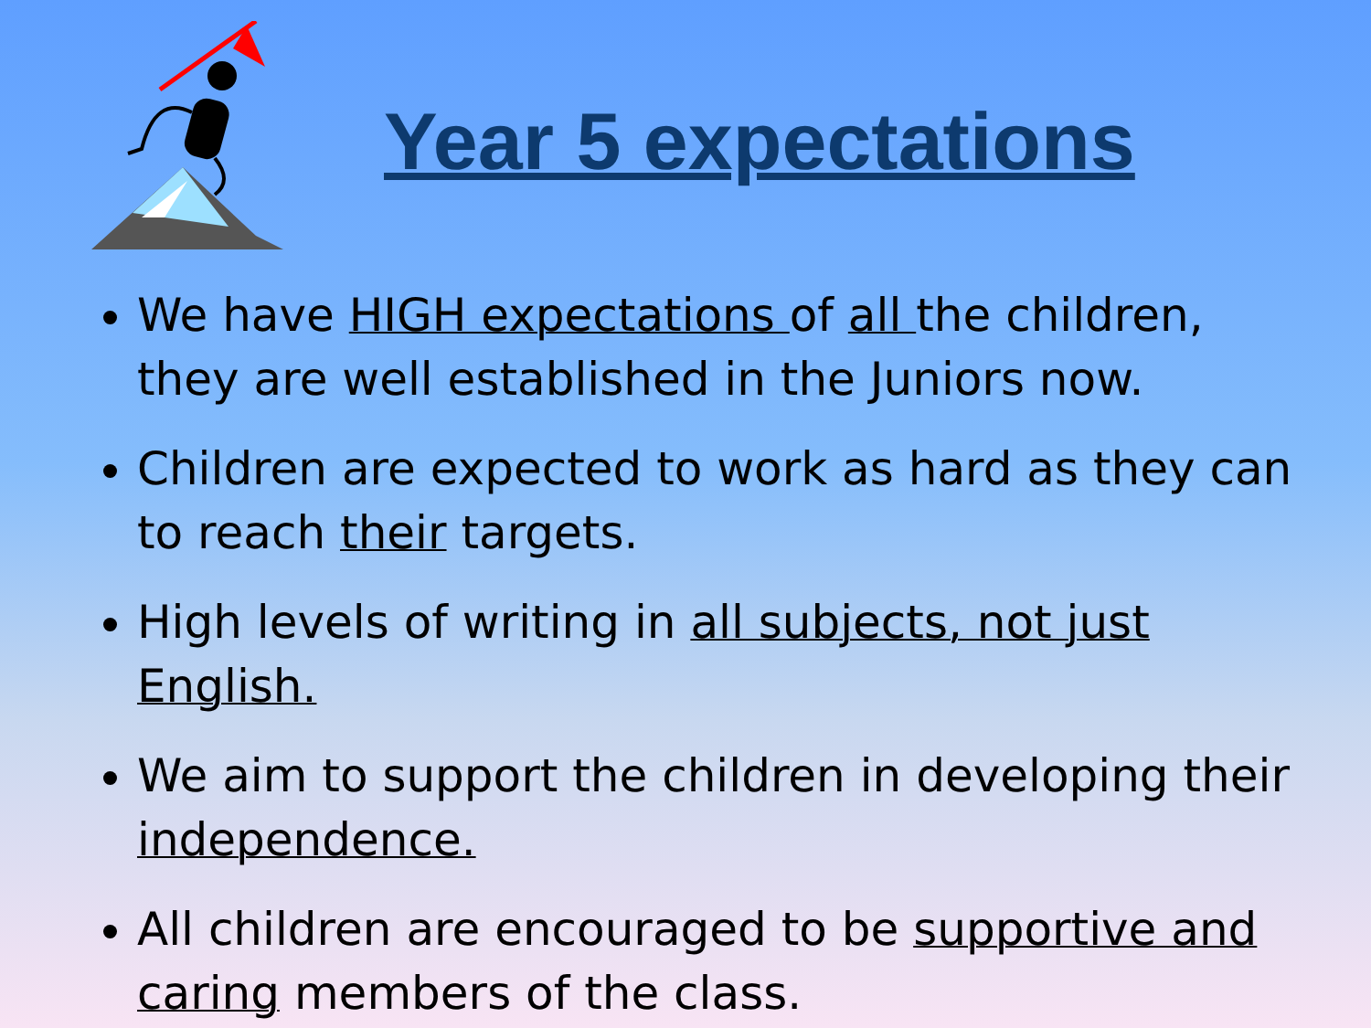Year 5 expectations
We have HIGH expectations of all the children, they are well established in the Juniors now.
Children are expected to work as hard as they can to reach their targets.
High levels of writing in all subjects, not just English.
We aim to support the children in developing their independence.
All children are encouraged to be supportive and caring members of the class.